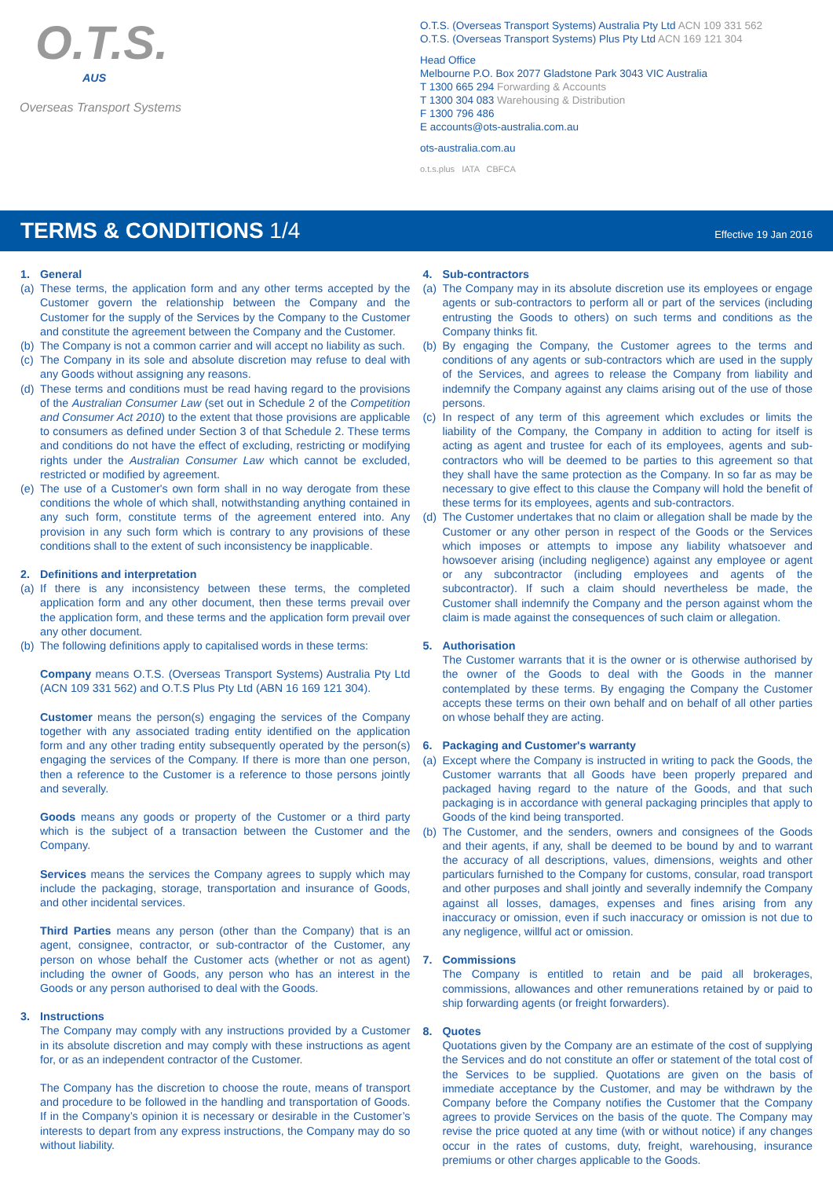O.T.S.
AUS
Overseas Transport Systems
O.T.S. (Overseas Transport Systems) Australia Pty Ltd ACN 109 331 562
O.T.S. (Overseas Transport Systems) Plus Pty Ltd ACN 169 121 304
Head Office
Melbourne P.O. Box 2077 Gladstone Park 3043 VIC Australia
T 1300 665 294 Forwarding & Accounts
T 1300 304 083 Warehousing & Distribution
F 1300 796 486
E accounts@ots-australia.com.au
ots-australia.com.au
o.t.s.plus IATA CBFCA
TERMS & CONDITIONS 1/4
Effective 19 Jan 2016
1. General
(a)
These terms, the application form and any other terms accepted by the Customer govern the relationship between the Company and the Customer for the supply of the Services by the Company to the Customer and constitute the agreement between the Company and the Customer.
(b)
The Company is not a common carrier and will accept no liability as such.
(c)
The Company in its sole and absolute discretion may refuse to deal with any Goods without assigning any reasons.
(d)
These terms and conditions must be read having regard to the provisions of the Australian Consumer Law (set out in Schedule 2 of the Competition and Consumer Act 2010) to the extent that those provisions are applicable to consumers as defined under Section 3 of that Schedule 2. These terms and conditions do not have the effect of excluding, restricting or modifying rights under the Australian Consumer Law which cannot be excluded, restricted or modified by agreement.
(e)
The use of a Customer's own form shall in no way derogate from these conditions the whole of which shall, notwithstanding anything contained in any such form, constitute terms of the agreement entered into. Any provision in any such form which is contrary to any provisions of these conditions shall to the extent of such inconsistency be inapplicable.
2. Definitions and interpretation
(a)
If there is any inconsistency between these terms, the completed application form and any other document, then these terms prevail over the application form, and these terms and the application form prevail over any other document.
(b)
The following definitions apply to capitalised words in these terms:
Company means O.T.S. (Overseas Transport Systems) Australia Pty Ltd (ACN 109 331 562) and O.T.S Plus Pty Ltd (ABN 16 169 121 304).
Customer means the person(s) engaging the services of the Company together with any associated trading entity identified on the application form and any other trading entity subsequently operated by the person(s) engaging the services of the Company. If there is more than one person, then a reference to the Customer is a reference to those persons jointly and severally.
Goods means any goods or property of the Customer or a third party which is the subject of a transaction between the Customer and the Company.
Services means the services the Company agrees to supply which may include the packaging, storage, transportation and insurance of Goods, and other incidental services.
Third Parties means any person (other than the Company) that is an agent, consignee, contractor, or sub-contractor of the Customer, any person on whose behalf the Customer acts (whether or not as agent) including the owner of Goods, any person who has an interest in the Goods or any person authorised to deal with the Goods.
3. Instructions
The Company may comply with any instructions provided by a Customer in its absolute discretion and may comply with these instructions as agent for, or as an independent contractor of the Customer.
The Company has the discretion to choose the route, means of transport and procedure to be followed in the handling and transportation of Goods. If in the Company’s opinion it is necessary or desirable in the Customer’s interests to depart from any express instructions, the Company may do so without liability.
4. Sub-contractors
(a)
The Company may in its absolute discretion use its employees or engage agents or sub-contractors to perform all or part of the services (including entrusting the Goods to others) on such terms and conditions as the Company thinks fit.
(b)
By engaging the Company, the Customer agrees to the terms and conditions of any agents or sub-contractors which are used in the supply of the Services, and agrees to release the Company from liability and indemnify the Company against any claims arising out of the use of those persons.
(c)
In respect of any term of this agreement which excludes or limits the liability of the Company, the Company in addition to acting for itself is acting as agent and trustee for each of its employees, agents and sub-contractors who will be deemed to be parties to this agreement so that they shall have the same protection as the Company. In so far as may be necessary to give effect to this clause the Company will hold the benefit of these terms for its employees, agents and sub-contractors.
(d)
The Customer undertakes that no claim or allegation shall be made by the Customer or any other person in respect of the Goods or the Services which imposes or attempts to impose any liability whatsoever and howsoever arising (including negligence) against any employee or agent or any subcontractor (including employees and agents of the subcontractor). If such a claim should nevertheless be made, the Customer shall indemnify the Company and the person against whom the claim is made against the consequences of such claim or allegation.
5. Authorisation
The Customer warrants that it is the owner or is otherwise authorised by the owner of the Goods to deal with the Goods in the manner contemplated by these terms. By engaging the Company the Customer accepts these terms on their own behalf and on behalf of all other parties on whose behalf they are acting.
6. Packaging and Customer's warranty
(a)
Except where the Company is instructed in writing to pack the Goods, the Customer warrants that all Goods have been properly prepared and packaged having regard to the nature of the Goods, and that such packaging is in accordance with general packaging principles that apply to Goods of the kind being transported.
(b)
The Customer, and the senders, owners and consignees of the Goods and their agents, if any, shall be deemed to be bound by and to warrant the accuracy of all descriptions, values, dimensions, weights and other particulars furnished to the Company for customs, consular, road transport and other purposes and shall jointly and severally indemnify the Company against all losses, damages, expenses and fines arising from any inaccuracy or omission, even if such inaccuracy or omission is not due to any negligence, willful act or omission.
7. Commissions
The Company is entitled to retain and be paid all brokerages, commissions, allowances and other remunerations retained by or paid to ship forwarding agents (or freight forwarders).
8. Quotes
Quotations given by the Company are an estimate of the cost of supplying the Services and do not constitute an offer or statement of the total cost of the Services to be supplied. Quotations are given on the basis of immediate acceptance by the Customer, and may be withdrawn by the Company before the Company notifies the Customer that the Company agrees to provide Services on the basis of the quote. The Company may revise the price quoted at any time (with or without notice) if any changes occur in the rates of customs, duty, freight, warehousing, insurance premiums or other charges applicable to the Goods.